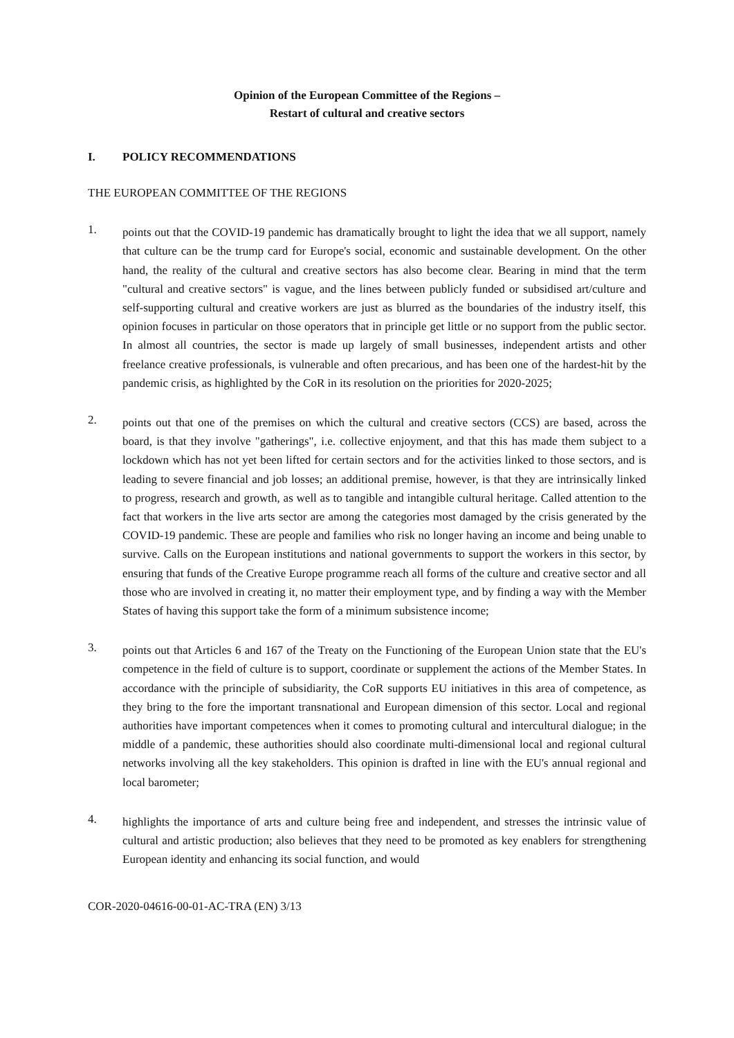Opinion of the European Committee of the Regions –
Restart of cultural and creative sectors
I. POLICY RECOMMENDATIONS
THE EUROPEAN COMMITTEE OF THE REGIONS
1.
points out that the COVID-19 pandemic has dramatically brought to light the idea that we all support, namely that culture can be the trump card for Europe's social, economic and sustainable development. On the other hand, the reality of the cultural and creative sectors has also become clear. Bearing in mind that the term "cultural and creative sectors" is vague, and the lines between publicly funded or subsidised art/culture and self-supporting cultural and creative workers are just as blurred as the boundaries of the industry itself, this opinion focuses in particular on those operators that in principle get little or no support from the public sector. In almost all countries, the sector is made up largely of small businesses, independent artists and other freelance creative professionals, is vulnerable and often precarious, and has been one of the hardest-hit by the pandemic crisis, as highlighted by the CoR in its resolution on the priorities for 2020-2025;
2.
points out that one of the premises on which the cultural and creative sectors (CCS) are based, across the board, is that they involve "gatherings", i.e. collective enjoyment, and that this has made them subject to a lockdown which has not yet been lifted for certain sectors and for the activities linked to those sectors, and is leading to severe financial and job losses; an additional premise, however, is that they are intrinsically linked to progress, research and growth, as well as to tangible and intangible cultural heritage. Called attention to the fact that workers in the live arts sector are among the categories most damaged by the crisis generated by the COVID-19 pandemic. These are people and families who risk no longer having an income and being unable to survive. Calls on the European institutions and national governments to support the workers in this sector, by ensuring that funds of the Creative Europe programme reach all forms of the culture and creative sector and all those who are involved in creating it, no matter their employment type, and by finding a way with the Member States of having this support take the form of a minimum subsistence income;
3.
points out that Articles 6 and 167 of the Treaty on the Functioning of the European Union state that the EU's competence in the field of culture is to support, coordinate or supplement the actions of the Member States. In accordance with the principle of subsidiarity, the CoR supports EU initiatives in this area of competence, as they bring to the fore the important transnational and European dimension of this sector. Local and regional authorities have important competences when it comes to promoting cultural and intercultural dialogue; in the middle of a pandemic, these authorities should also coordinate multi-dimensional local and regional cultural networks involving all the key stakeholders. This opinion is drafted in line with the EU's annual regional and local barometer;
4.
highlights the importance of arts and culture being free and independent, and stresses the intrinsic value of cultural and artistic production; also believes that they need to be promoted as key enablers for strengthening European identity and enhancing its social function, and would
COR-2020-04616-00-01-AC-TRA (EN) 3/13